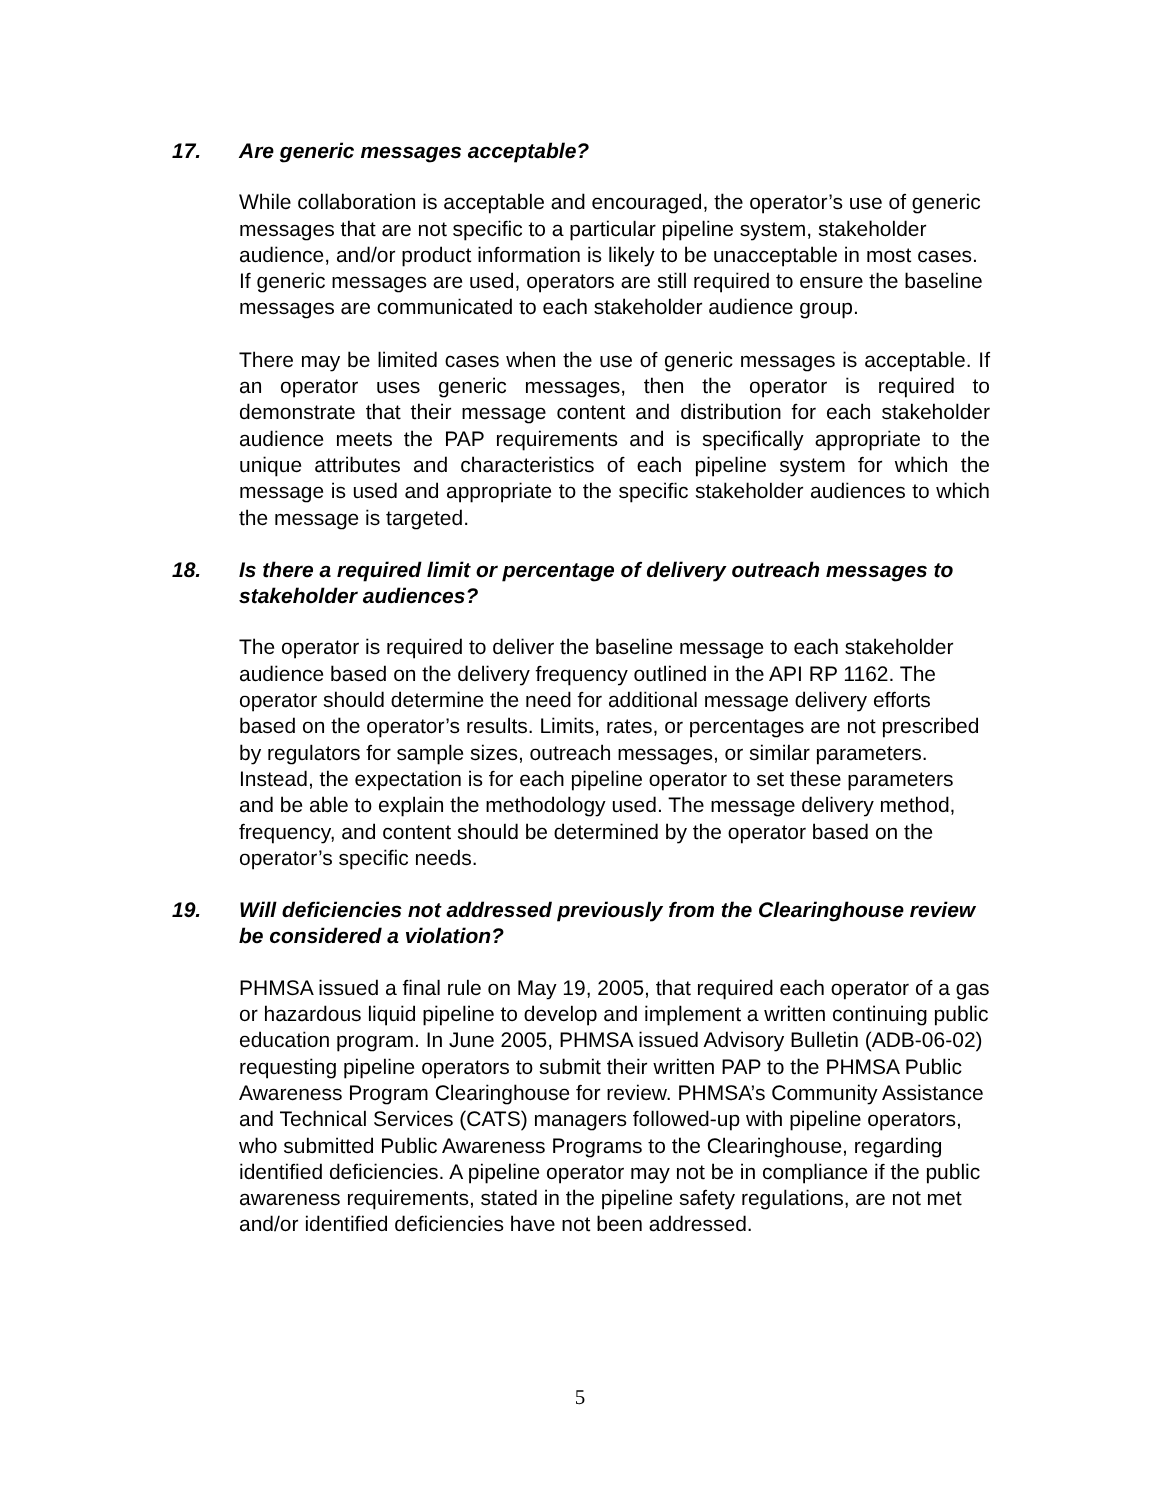17. Are generic messages acceptable?
While collaboration is acceptable and encouraged, the operator’s use of generic messages that are not specific to a particular pipeline system, stakeholder audience, and/or product information is likely to be unacceptable in most cases. If generic messages are used, operators are still required to ensure the baseline messages are communicated to each stakeholder audience group.
There may be limited cases when the use of generic messages is acceptable. If an operator uses generic messages, then the operator is required to demonstrate that their message content and distribution for each stakeholder audience meets the PAP requirements and is specifically appropriate to the unique attributes and characteristics of each pipeline system for which the message is used and appropriate to the specific stakeholder audiences to which the message is targeted.
18. Is there a required limit or percentage of delivery outreach messages to stakeholder audiences?
The operator is required to deliver the baseline message to each stakeholder audience based on the delivery frequency outlined in the API RP 1162. The operator should determine the need for additional message delivery efforts based on the operator’s results. Limits, rates, or percentages are not prescribed by regulators for sample sizes, outreach messages, or similar parameters. Instead, the expectation is for each pipeline operator to set these parameters and be able to explain the methodology used. The message delivery method, frequency, and content should be determined by the operator based on the operator’s specific needs.
19. Will deficiencies not addressed previously from the Clearinghouse review be considered a violation?
PHMSA issued a final rule on May 19, 2005, that required each operator of a gas or hazardous liquid pipeline to develop and implement a written continuing public education program. In June 2005, PHMSA issued Advisory Bulletin (ADB-06-02) requesting pipeline operators to submit their written PAP to the PHMSA Public Awareness Program Clearinghouse for review. PHMSA’s Community Assistance and Technical Services (CATS) managers followed-up with pipeline operators, who submitted Public Awareness Programs to the Clearinghouse, regarding identified deficiencies. A pipeline operator may not be in compliance if the public awareness requirements, stated in the pipeline safety regulations, are not met and/or identified deficiencies have not been addressed.
5